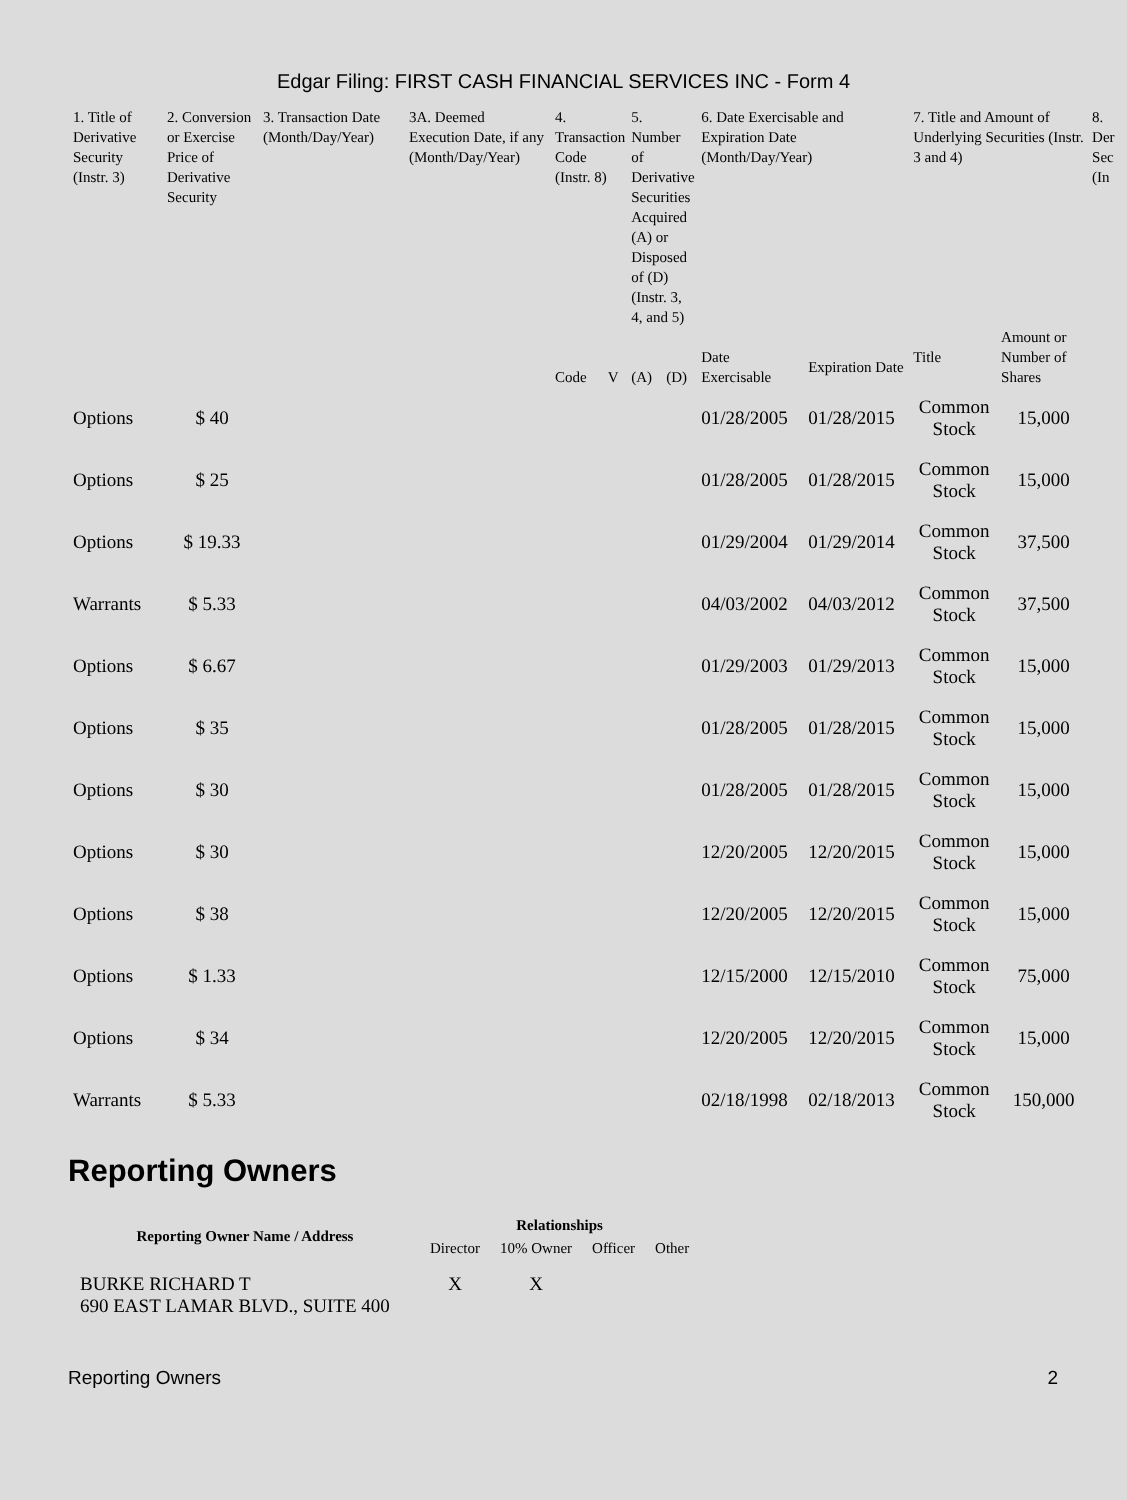Edgar Filing: FIRST CASH FINANCIAL SERVICES INC - Form 4
| 1. Title of Derivative Security (Instr. 3) | 2. Conversion or Exercise Price of Derivative Security | 3. Transaction Date (Month/Day/Year) | 3A. Deemed Execution Date, if any (Month/Day/Year) | 4. Transaction Code (Instr. 8) | | 5. Number of Derivative Securities Acquired (A) or Disposed of (D) (Instr. 3, 4, and 5) | | 6. Date Exercisable and Expiration Date (Month/Day/Year) | | 7. Title and Amount of Underlying Securities (Instr. 3 and 4) | | 8. Der Sec (In |
| --- | --- | --- | --- | --- | --- | --- | --- | --- | --- | --- | --- | --- |
| | | | | Code | V | (A) | (D) | Date Exercisable | Expiration Date | Title | Amount or Number of Shares | |
| Options | $ 40 | | | | | | | 01/28/2005 | 01/28/2015 | Common Stock | 15,000 | |
| Options | $ 25 | | | | | | | 01/28/2005 | 01/28/2015 | Common Stock | 15,000 | |
| Options | $ 19.33 | | | | | | | 01/29/2004 | 01/29/2014 | Common Stock | 37,500 | |
| Warrants | $ 5.33 | | | | | | | 04/03/2002 | 04/03/2012 | Common Stock | 37,500 | |
| Options | $ 6.67 | | | | | | | 01/29/2003 | 01/29/2013 | Common Stock | 15,000 | |
| Options | $ 35 | | | | | | | 01/28/2005 | 01/28/2015 | Common Stock | 15,000 | |
| Options | $ 30 | | | | | | | 01/28/2005 | 01/28/2015 | Common Stock | 15,000 | |
| Options | $ 30 | | | | | | | 12/20/2005 | 12/20/2015 | Common Stock | 15,000 | |
| Options | $ 38 | | | | | | | 12/20/2005 | 12/20/2015 | Common Stock | 15,000 | |
| Options | $ 1.33 | | | | | | | 12/15/2000 | 12/15/2010 | Common Stock | 75,000 | |
| Options | $ 34 | | | | | | | 12/20/2005 | 12/20/2015 | Common Stock | 15,000 | |
| Warrants | $ 5.33 | | | | | | | 02/18/1998 | 02/18/2013 | Common Stock | 150,000 | |
Reporting Owners
| Reporting Owner Name / Address | Relationships | | | |
| --- | --- | --- | --- | --- |
| | Director | 10% Owner | Officer | Other |
| BURKE RICHARD T 690 EAST LAMAR BLVD., SUITE 400 | X | X | | |
Reporting Owners 2